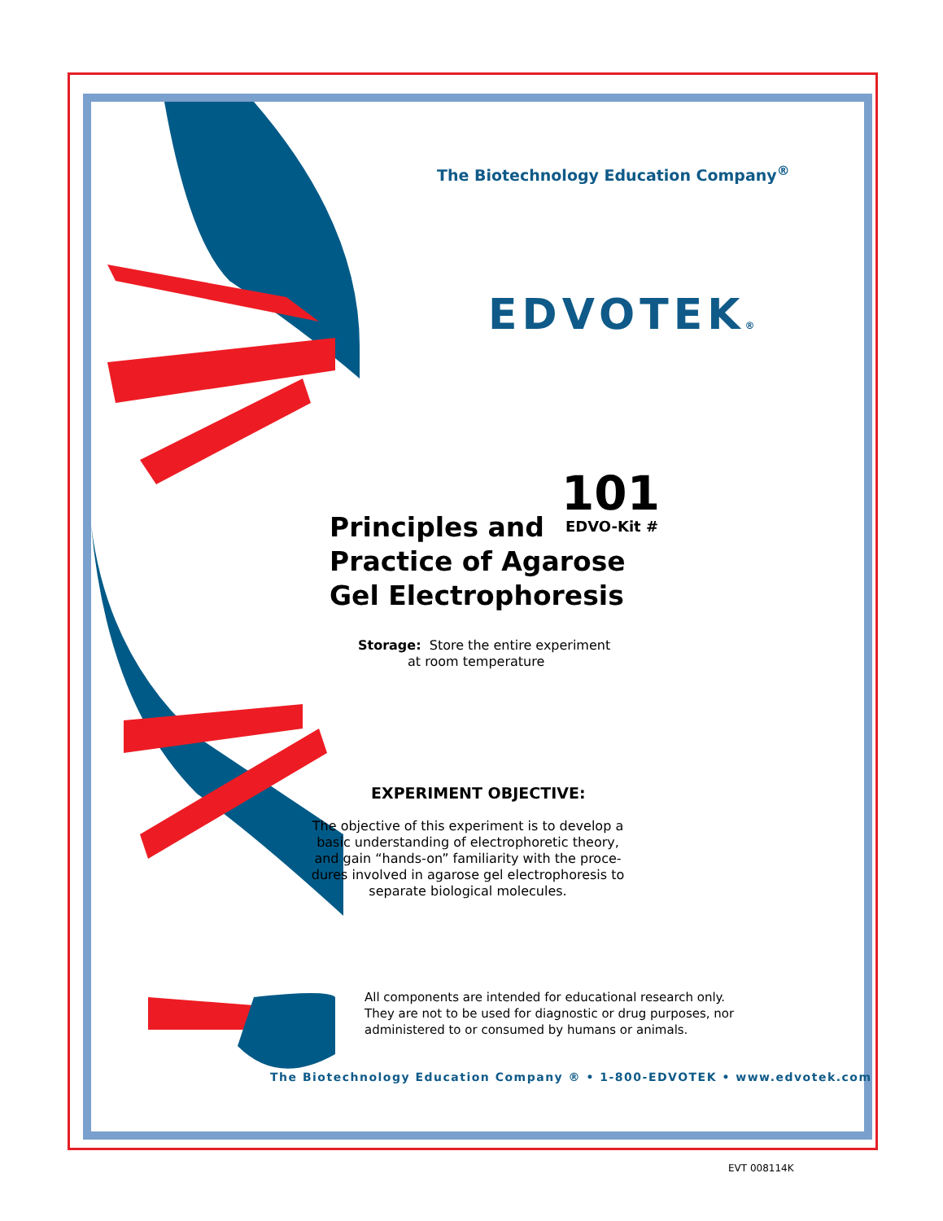The Biotechnology Education Company<sup>®</sup>
EDVOTEK®
101
EDVO-Kit #
Principles and
Practice of Agarose
Gel Electrophoresis
Storage: Store the entire experiment
at room temperature
EXPERIMENT OBJECTIVE:
The objective of this experiment is to develop a basic understanding of electrophoretic theory, and gain “hands-on” familiarity with the proce-dures involved in agarose gel electrophoresis to separate biological molecules.
All components are intended for educational research only.
They are not to be used for diagnostic or drug purposes, nor
administered to or consumed by humans or animals.
The Biotechnology Education Company ® • 1-800-EDVOTEK • www.edvotek.com
EVT 008114K